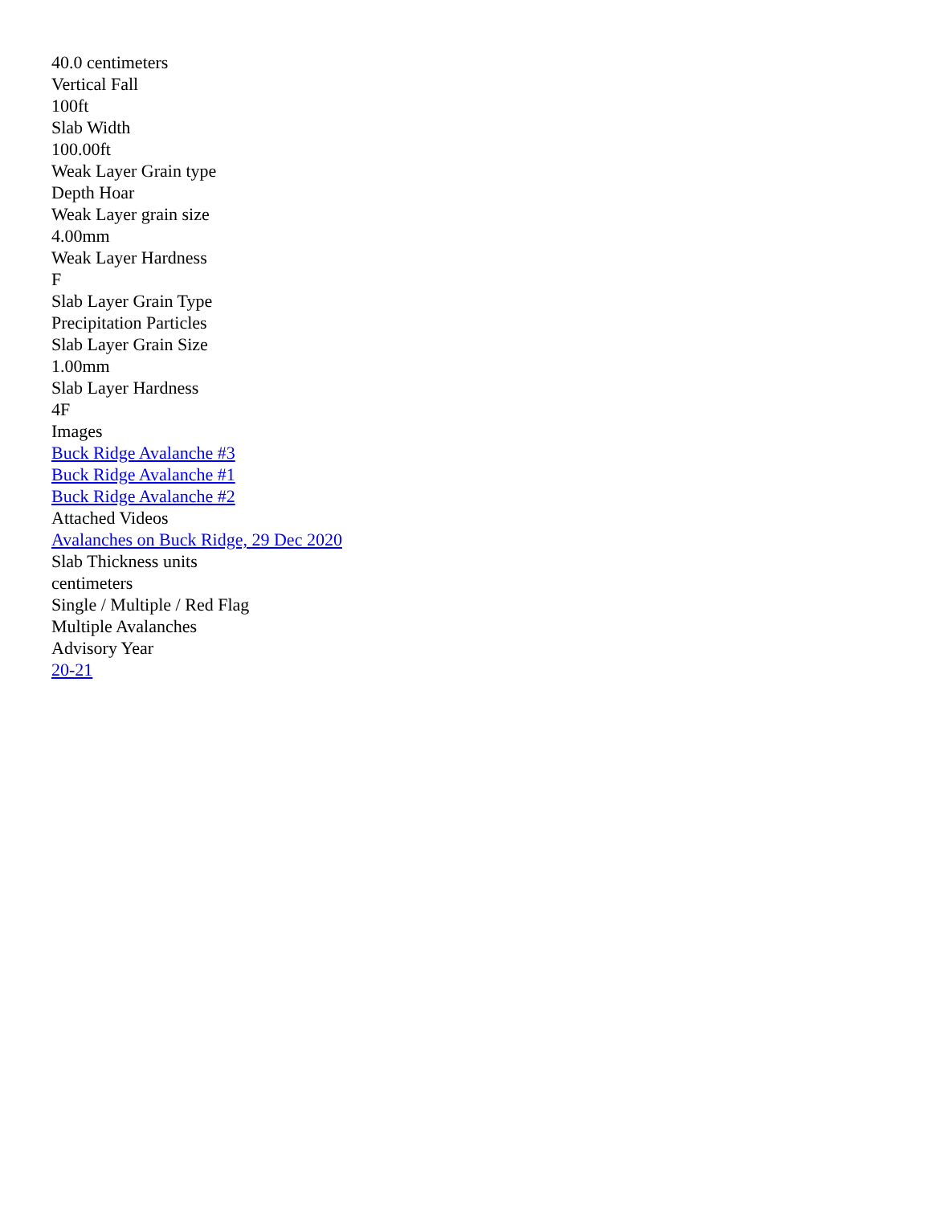40.0 centimeters
Vertical Fall
100ft
Slab Width
100.00ft
Weak Layer Grain type
Depth Hoar
Weak Layer grain size
4.00mm
Weak Layer Hardness
F
Slab Layer Grain Type
Precipitation Particles
Slab Layer Grain Size
1.00mm
Slab Layer Hardness
4F
Images
Buck Ridge Avalanche #3
Buck Ridge Avalanche #1
Buck Ridge Avalanche #2
Attached Videos
Avalanches on Buck Ridge, 29 Dec 2020
Slab Thickness units
centimeters
Single / Multiple / Red Flag
Multiple Avalanches
Advisory Year
20-21